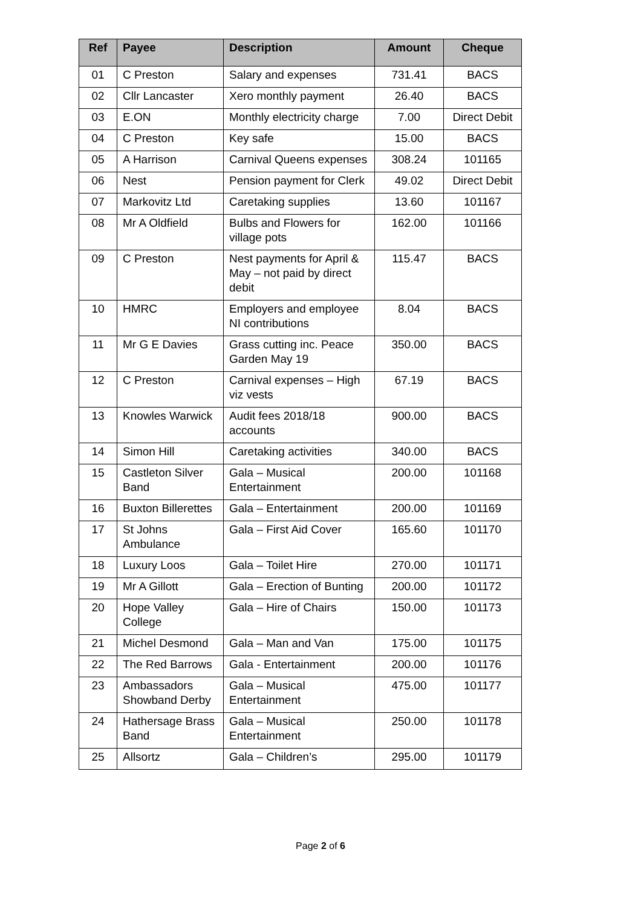| Ref | Payee | Description | Amount | Cheque |
| --- | --- | --- | --- | --- |
| 01 | C Preston | Salary and expenses | 731.41 | BACS |
| 02 | Cllr Lancaster | Xero monthly payment | 26.40 | BACS |
| 03 | E.ON | Monthly electricity charge | 7.00 | Direct Debit |
| 04 | C Preston | Key safe | 15.00 | BACS |
| 05 | A Harrison | Carnival Queens expenses | 308.24 | 101165 |
| 06 | Nest | Pension payment for Clerk | 49.02 | Direct Debit |
| 07 | Markovitz Ltd | Caretaking supplies | 13.60 | 101167 |
| 08 | Mr A Oldfield | Bulbs and Flowers for village pots | 162.00 | 101166 |
| 09 | C Preston | Nest payments for April & May – not paid by direct debit | 115.47 | BACS |
| 10 | HMRC | Employers and employee NI contributions | 8.04 | BACS |
| 11 | Mr G E Davies | Grass cutting inc. Peace Garden May 19 | 350.00 | BACS |
| 12 | C Preston | Carnival expenses – High viz vests | 67.19 | BACS |
| 13 | Knowles Warwick | Audit fees 2018/18 accounts | 900.00 | BACS |
| 14 | Simon Hill | Caretaking activities | 340.00 | BACS |
| 15 | Castleton Silver Band | Gala – Musical Entertainment | 200.00 | 101168 |
| 16 | Buxton Billerettes | Gala – Entertainment | 200.00 | 101169 |
| 17 | St Johns Ambulance | Gala – First Aid Cover | 165.60 | 101170 |
| 18 | Luxury Loos | Gala – Toilet Hire | 270.00 | 101171 |
| 19 | Mr A Gillott | Gala – Erection of Bunting | 200.00 | 101172 |
| 20 | Hope Valley College | Gala – Hire of Chairs | 150.00 | 101173 |
| 21 | Michel Desmond | Gala – Man and Van | 175.00 | 101175 |
| 22 | The Red Barrows | Gala - Entertainment | 200.00 | 101176 |
| 23 | Ambassadors Showband Derby | Gala – Musical Entertainment | 475.00 | 101177 |
| 24 | Hathersage Brass Band | Gala – Musical Entertainment | 250.00 | 101178 |
| 25 | Allsortz | Gala – Children’s | 295.00 | 101179 |
Page 2 of 6